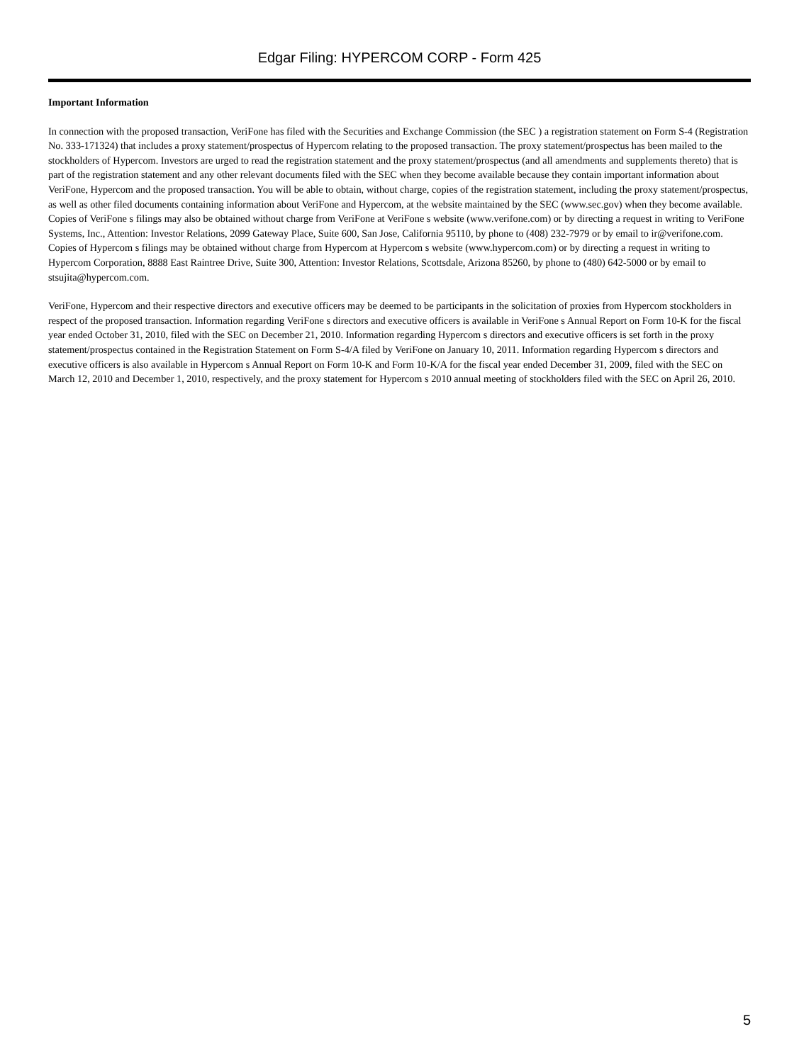Edgar Filing: HYPERCOM CORP - Form 425
Important Information
In connection with the proposed transaction, VeriFone has filed with the Securities and Exchange Commission (the SEC ) a registration statement on Form S-4 (Registration No. 333-171324) that includes a proxy statement/prospectus of Hypercom relating to the proposed transaction. The proxy statement/prospectus has been mailed to the stockholders of Hypercom. Investors are urged to read the registration statement and the proxy statement/prospectus (and all amendments and supplements thereto) that is part of the registration statement and any other relevant documents filed with the SEC when they become available because they contain important information about VeriFone, Hypercom and the proposed transaction. You will be able to obtain, without charge, copies of the registration statement, including the proxy statement/prospectus, as well as other filed documents containing information about VeriFone and Hypercom, at the website maintained by the SEC (www.sec.gov) when they become available. Copies of VeriFone s filings may also be obtained without charge from VeriFone at VeriFone s website (www.verifone.com) or by directing a request in writing to VeriFone Systems, Inc., Attention: Investor Relations, 2099 Gateway Place, Suite 600, San Jose, California 95110, by phone to (408) 232-7979 or by email to ir@verifone.com. Copies of Hypercom s filings may be obtained without charge from Hypercom at Hypercom s website (www.hypercom.com) or by directing a request in writing to Hypercom Corporation, 8888 East Raintree Drive, Suite 300, Attention: Investor Relations, Scottsdale, Arizona 85260, by phone to (480) 642-5000 or by email to stsujita@hypercom.com.
VeriFone, Hypercom and their respective directors and executive officers may be deemed to be participants in the solicitation of proxies from Hypercom stockholders in respect of the proposed transaction. Information regarding VeriFone s directors and executive officers is available in VeriFone s Annual Report on Form 10-K for the fiscal year ended October 31, 2010, filed with the SEC on December 21, 2010. Information regarding Hypercom s directors and executive officers is set forth in the proxy statement/prospectus contained in the Registration Statement on Form S-4/A filed by VeriFone on January 10, 2011. Information regarding Hypercom s directors and executive officers is also available in Hypercom s Annual Report on Form 10-K and Form 10-K/A for the fiscal year ended December 31, 2009, filed with the SEC on March 12, 2010 and December 1, 2010, respectively, and the proxy statement for Hypercom s 2010 annual meeting of stockholders filed with the SEC on April 26, 2010.
5